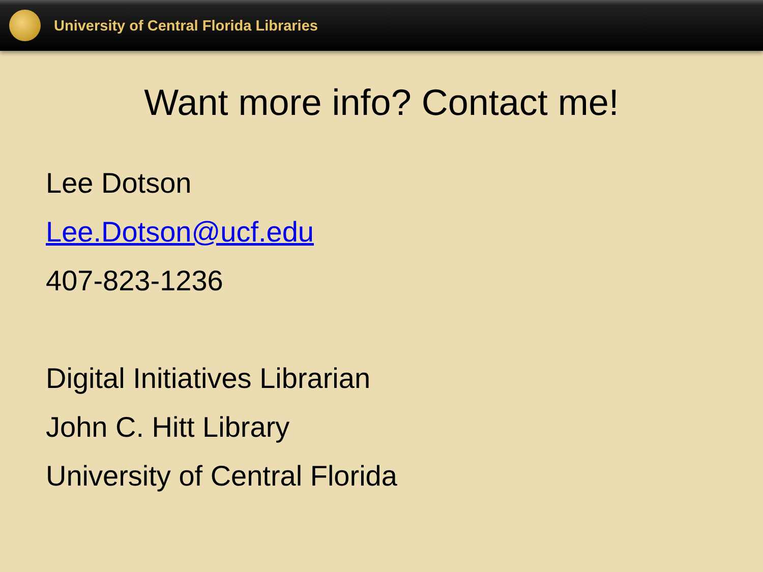University of Central Florida Libraries
Want more info? Contact me!
Lee Dotson
Lee.Dotson@ucf.edu
407-823-1236
Digital Initiatives Librarian
John C. Hitt Library
University of Central Florida